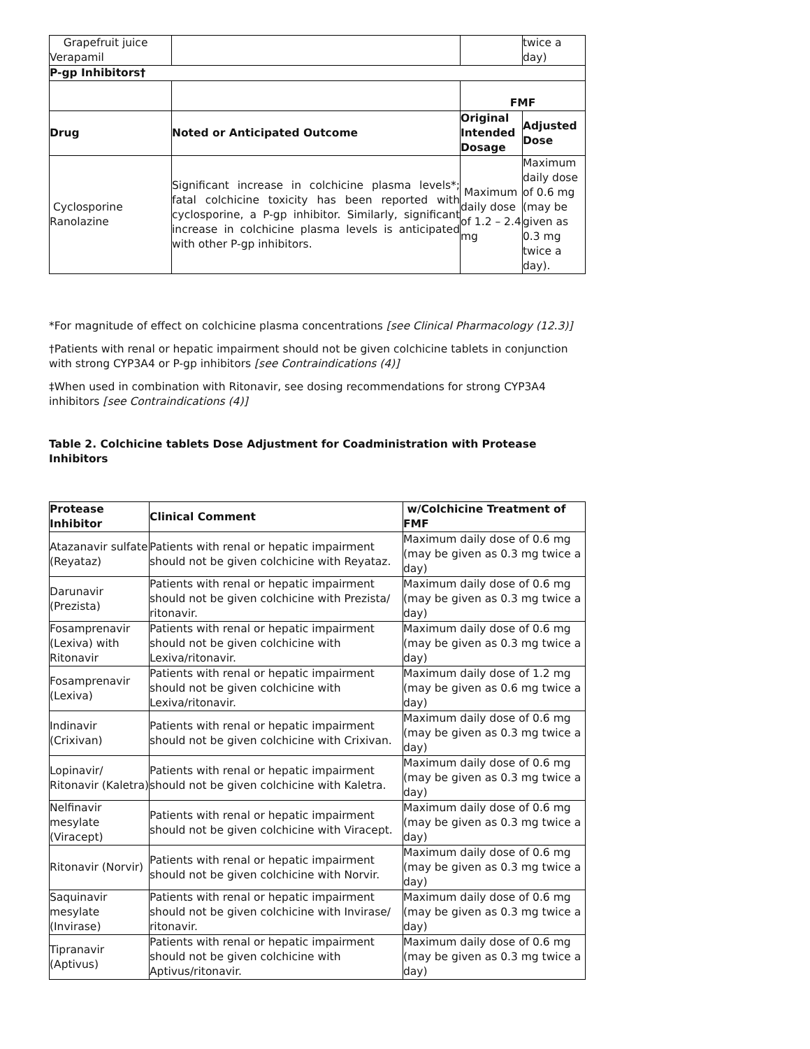| Grapefruit juice Verapamil | | | twice a day) |
| P-gp Inhibitors† | | | |
| | | FMF | |
| Drug | Noted or Anticipated Outcome | Original Intended Dosage | Adjusted Dose |
| Cyclosporine Ranolazine | Significant increase in colchicine plasma levels*; fatal colchicine toxicity has been reported with cyclosporine, a P-gp inhibitor. Similarly, significant increase in colchicine plasma levels is anticipated with other P-gp inhibitors. | Maximum daily dose of 1.2 – 2.4 mg | Maximum daily dose of 0.6 mg (may be given as 0.3 mg twice a day). |
*For magnitude of effect on colchicine plasma concentrations [see Clinical Pharmacology (12.3)]
†Patients with renal or hepatic impairment should not be given colchicine tablets in conjunction with strong CYP3A4 or P-gp inhibitors [see Contraindications (4)]
‡When used in combination with Ritonavir, see dosing recommendations for strong CYP3A4 inhibitors [see Contraindications (4)]
Table 2. Colchicine tablets Dose Adjustment for Coadministration with Protease Inhibitors
| Protease Inhibitor | Clinical Comment | w/Colchicine Treatment of FMF |
| --- | --- | --- |
| Atazanavir sulfate (Reyataz) | Patients with renal or hepatic impairment should not be given colchicine with Reyataz. | Maximum daily dose of 0.6 mg (may be given as 0.3 mg twice a day) |
| Darunavir (Prezista) | Patients with renal or hepatic impairment should not be given colchicine with Prezista/ ritonavir. | Maximum daily dose of 0.6 mg (may be given as 0.3 mg twice a day) |
| Fosamprenavir (Lexiva) with Ritonavir | Patients with renal or hepatic impairment should not be given colchicine with Lexiva/ritonavir. | Maximum daily dose of 0.6 mg (may be given as 0.3 mg twice a day) |
| Fosamprenavir (Lexiva) | Patients with renal or hepatic impairment should not be given colchicine with Lexiva/ritonavir. | Maximum daily dose of 1.2 mg (may be given as 0.6 mg twice a day) |
| Indinavir (Crixivan) | Patients with renal or hepatic impairment should not be given colchicine with Crixivan. | Maximum daily dose of 0.6 mg (may be given as 0.3 mg twice a day) |
| Lopinavir/ Ritonavir (Kaletra) | Patients with renal or hepatic impairment should not be given colchicine with Kaletra. | Maximum daily dose of 0.6 mg (may be given as 0.3 mg twice a day) |
| Nelfinavir mesylate (Viracept) | Patients with renal or hepatic impairment should not be given colchicine with Viracept. | Maximum daily dose of 0.6 mg (may be given as 0.3 mg twice a day) |
| Ritonavir (Norvir) | Patients with renal or hepatic impairment should not be given colchicine with Norvir. | Maximum daily dose of 0.6 mg (may be given as 0.3 mg twice a day) |
| Saquinavir mesylate (Invirase) | Patients with renal or hepatic impairment should not be given colchicine with Invirase/ ritonavir. | Maximum daily dose of 0.6 mg (may be given as 0.3 mg twice a day) |
| Tipranavir (Aptivus) | Patients with renal or hepatic impairment should not be given colchicine with Aptivus/ritonavir. | Maximum daily dose of 0.6 mg (may be given as 0.3 mg twice a day) |